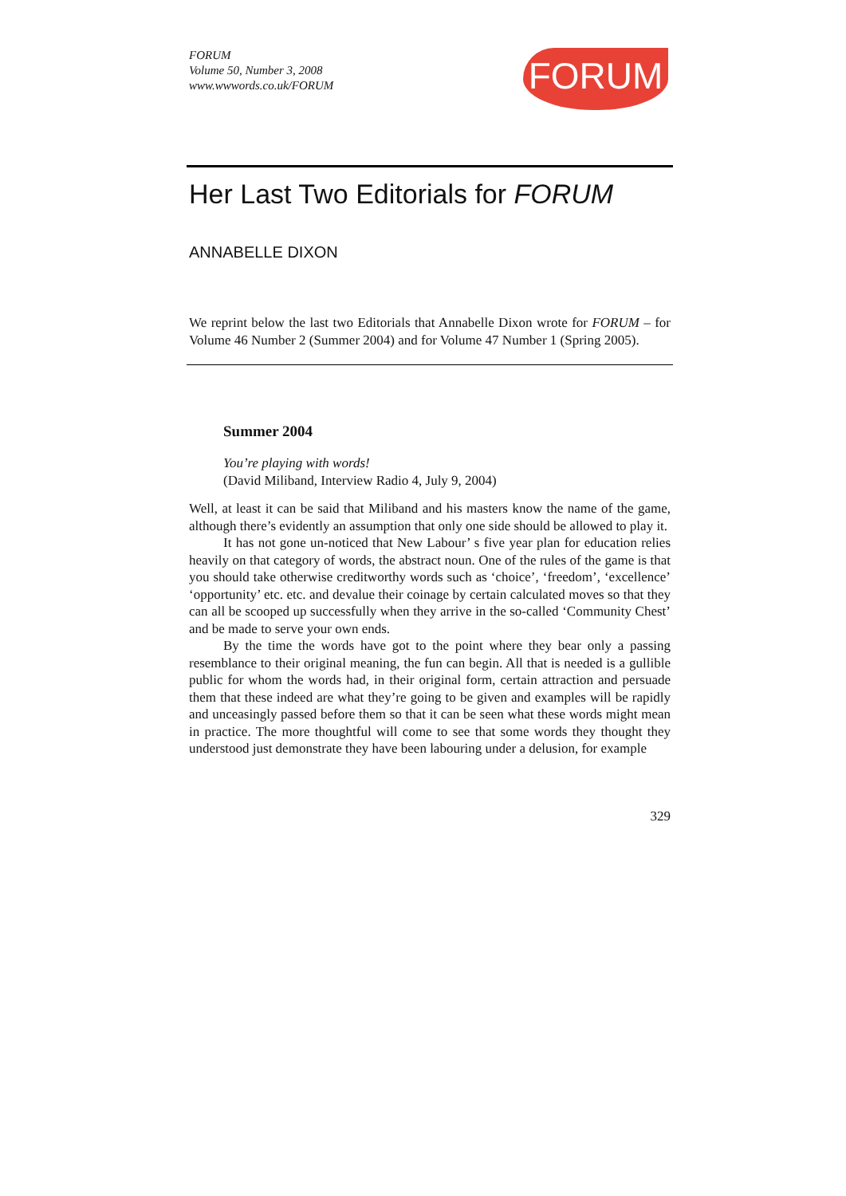FORUM
FORUM
Volume 50, Number 3, 2008
www.wwwords.co.uk/FORUM
Her Last Two Editorials for FORUM
ANNABELLE DIXON
We reprint below the last two Editorials that Annabelle Dixon wrote for FORUM – for Volume 46 Number 2 (Summer 2004) and for Volume 47 Number 1 (Spring 2005).
Summer 2004
You’re playing with words!
(David Miliband, Interview Radio 4, July 9, 2004)
Well, at least it can be said that Miliband and his masters know the name of the game, although there’s evidently an assumption that only one side should be allowed to play it.
It has not gone un-noticed that New Labour’ s five year plan for education relies heavily on that category of words, the abstract noun. One of the rules of the game is that you should take otherwise creditworthy words such as ‘choice’, ‘freedom’, ‘excellence’ ‘opportunity’ etc. etc. and devalue their coinage by certain calculated moves so that they can all be scooped up successfully when they arrive in the so-called ‘Community Chest’ and be made to serve your own ends.
By the time the words have got to the point where they bear only a passing resemblance to their original meaning, the fun can begin. All that is needed is a gullible public for whom the words had, in their original form, certain attraction and persuade them that these indeed are what they’re going to be given and examples will be rapidly and unceasingly passed before them so that it can be seen what these words might mean in practice. The more thoughtful will come to see that some words they thought they understood just demonstrate they have been labouring under a delusion, for example
329